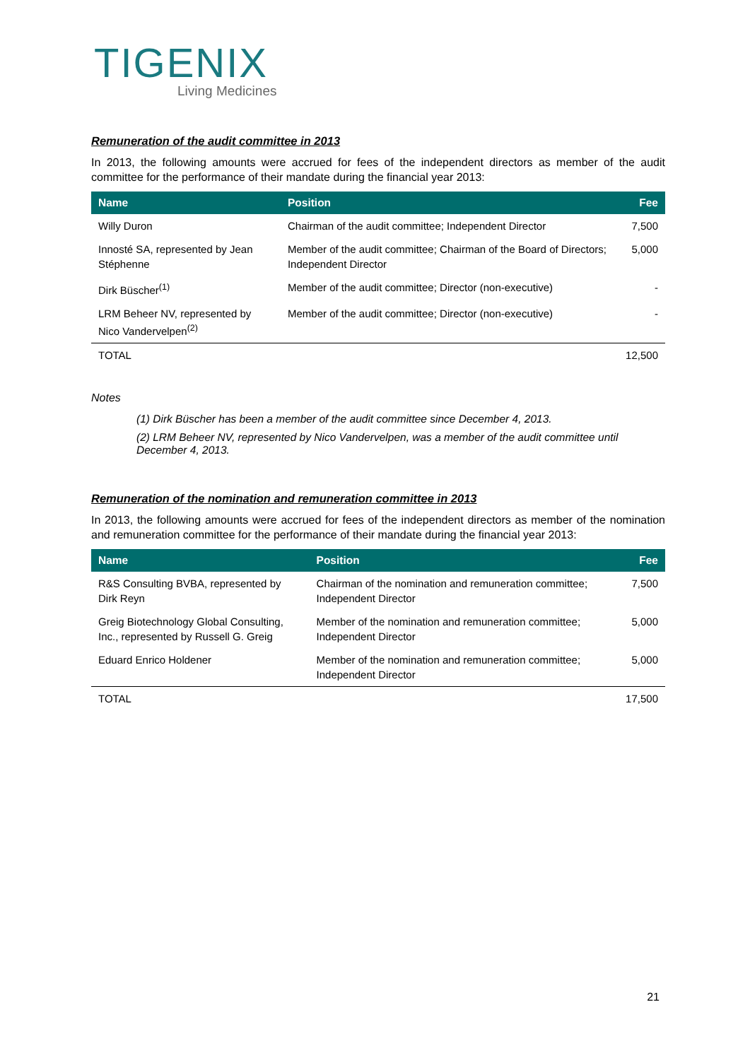TIGENIX
Living Medicines
Remuneration of the audit committee in 2013
In 2013, the following amounts were accrued for fees of the independent directors as member of the audit committee for the performance of their mandate during the financial year 2013:
| Name | Position | Fee |
| --- | --- | --- |
| Willy Duron | Chairman of the audit committee; Independent Director | 7,500 |
| Innosté SA, represented by Jean Stéphenne | Member of the audit committee; Chairman of the Board of Directors; Independent Director | 5,000 |
| Dirk Büscher<sup>(1)</sup> | Member of the audit committee; Director (non-executive) | - |
| LRM Beheer NV, represented by Nico Vandervelpen<sup>(2)</sup> | Member of the audit committee; Director (non-executive) | - |
| TOTAL | | 12,500 |
Notes
(1) Dirk Büscher has been a member of the audit committee since December 4, 2013.
(2) LRM Beheer NV, represented by Nico Vandervelpen, was a member of the audit committee until December 4, 2013.
Remuneration of the nomination and remuneration committee in 2013
In 2013, the following amounts were accrued for fees of the independent directors as member of the nomination and remuneration committee for the performance of their mandate during the financial year 2013:
| Name | Position | Fee |
| --- | --- | --- |
| R&S Consulting BVBA, represented by Dirk Reyn | Chairman of the nomination and remuneration committee; Independent Director | 7,500 |
| Greig Biotechnology Global Consulting, Inc., represented by Russell G. Greig | Member of the nomination and remuneration committee; Independent Director | 5,000 |
| Eduard Enrico Holdener | Member of the nomination and remuneration committee; Independent Director | 5,000 |
| TOTAL | | 17,500 |
21